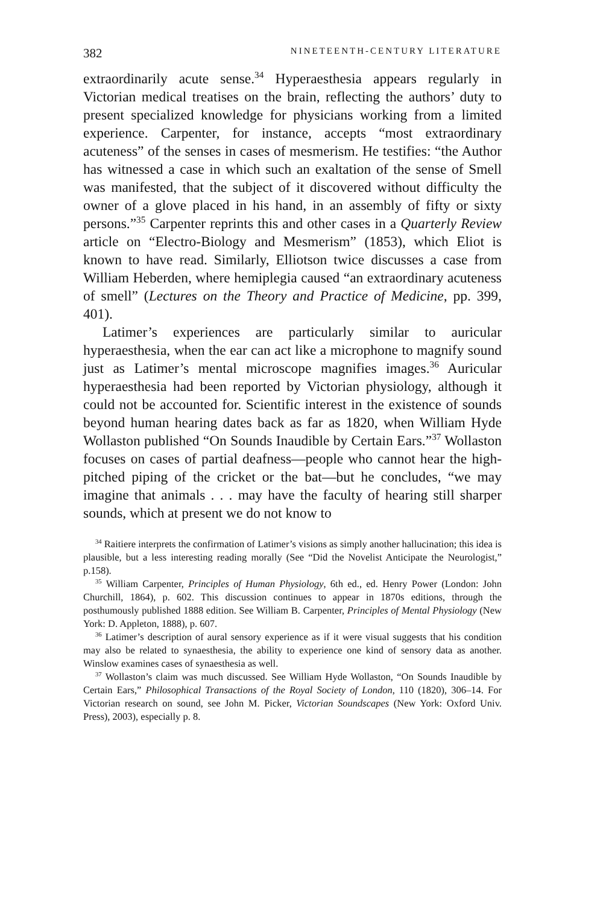382 NINETEENTH-CENTURY LITERATURE
extraordinarily acute sense.<sup>34</sup> Hyperaesthesia appears regularly in Victorian medical treatises on the brain, reflecting the authors’ duty to present specialized knowledge for physicians working from a limited experience. Carpenter, for instance, accepts “most extraordinary acuteness” of the senses in cases of mesmerism. He testifies: “the Author has witnessed a case in which such an exaltation of the sense of Smell was manifested, that the subject of it discovered without difficulty the owner of a glove placed in his hand, in an assembly of fifty or sixty persons.”<sup>35</sup> Carpenter reprints this and other cases in a Quarterly Review article on “Electro-Biology and Mesmerism” (1853), which Eliot is known to have read. Similarly, Elliotson twice discusses a case from William Heberden, where hemiplegia caused “an extraordinary acuteness of smell” (Lectures on the Theory and Practice of Medicine, pp. 399, 401).
Latimer’s experiences are particularly similar to auricular hyperaesthesia, when the ear can act like a microphone to magnify sound just as Latimer’s mental microscope magnifies images.<sup>36</sup> Auricular hyperaesthesia had been reported by Victorian physiology, although it could not be accounted for. Scientific interest in the existence of sounds beyond human hearing dates back as far as 1820, when William Hyde Wollaston published “On Sounds Inaudible by Certain Ears.”<sup>37</sup> Wollaston focuses on cases of partial deafness—people who cannot hear the high-pitched piping of the cricket or the bat—but he concludes, “we may imagine that animals . . . may have the faculty of hearing still sharper sounds, which at present we do not know to
<sup>34</sup> Raitiere interprets the confirmation of Latimer’s visions as simply another hallucination; this idea is plausible, but a less interesting reading morally (See “Did the Novelist Anticipate the Neurologist,” p.158).
<sup>35</sup> William Carpenter, Principles of Human Physiology, 6th ed., ed. Henry Power (London: John Churchill, 1864), p. 602. This discussion continues to appear in 1870s editions, through the posthumously published 1888 edition. See William B. Carpenter, Principles of Mental Physiology (New York: D. Appleton, 1888), p. 607.
<sup>36</sup> Latimer’s description of aural sensory experience as if it were visual suggests that his condition may also be related to synaesthesia, the ability to experience one kind of sensory data as another. Winslow examines cases of synaesthesia as well.
<sup>37</sup> Wollaston’s claim was much discussed. See William Hyde Wollaston, “On Sounds Inaudible by Certain Ears,” Philosophical Transactions of the Royal Society of London, 110 (1820), 306–14. For Victorian research on sound, see John M. Picker, Victorian Soundscapes (New York: Oxford Univ. Press), 2003), especially p. 8.